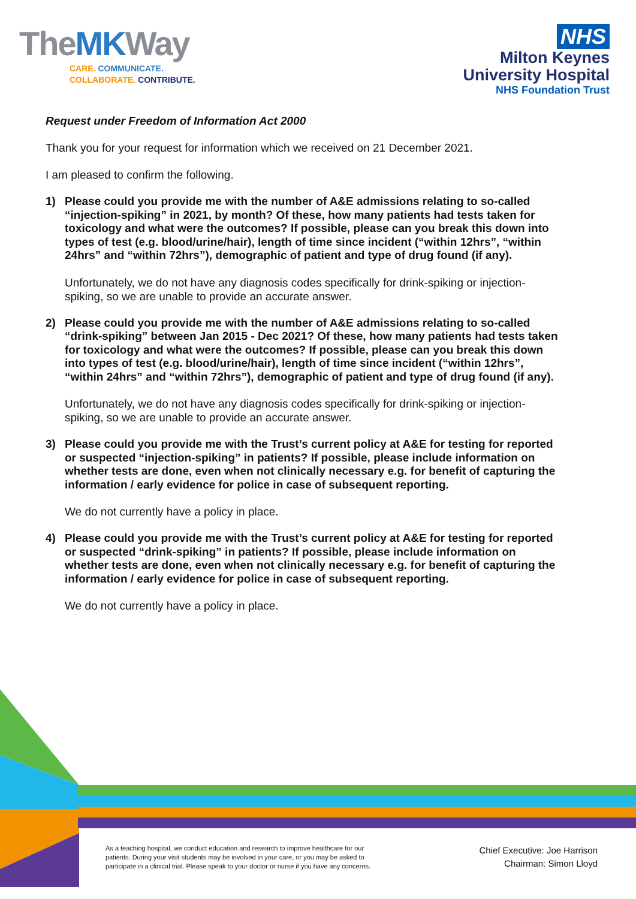The MKWay
CARE. COMMUNICATE.
COLLABORATE. CONTRIBUTE.
NHS
Milton Keynes
University Hospital
NHS Foundation Trust
Request under Freedom of Information Act 2000
Thank you for your request for information which we received on 21 December 2021.
I am pleased to confirm the following.
1) Please could you provide me with the number of A&E admissions relating to so-called “injection-spiking” in 2021, by month? Of these, how many patients had tests taken for toxicology and what were the outcomes? If possible, please can you break this down into types of test (e.g. blood/urine/hair), length of time since incident (“within 12hrs”, “within 24hrs” and “within 72hrs”), demographic of patient and type of drug found (if any).
Unfortunately, we do not have any diagnosis codes specifically for drink-spiking or injection-spiking, so we are unable to provide an accurate answer.
2) Please could you provide me with the number of A&E admissions relating to so-called “drink-spiking” between Jan 2015 - Dec 2021? Of these, how many patients had tests taken for toxicology and what were the outcomes? If possible, please can you break this down into types of test (e.g. blood/urine/hair), length of time since incident (“within 12hrs”, “within 24hrs” and “within 72hrs”), demographic of patient and type of drug found (if any).
Unfortunately, we do not have any diagnosis codes specifically for drink-spiking or injection-spiking, so we are unable to provide an accurate answer.
3) Please could you provide me with the Trust’s current policy at A&E for testing for reported or suspected “injection-spiking” in patients? If possible, please include information on whether tests are done, even when not clinically necessary e.g. for benefit of capturing the information / early evidence for police in case of subsequent reporting.
We do not currently have a policy in place.
4) Please could you provide me with the Trust’s current policy at A&E for testing for reported or suspected “drink-spiking” in patients? If possible, please include information on whether tests are done, even when not clinically necessary e.g. for benefit of capturing the information / early evidence for police in case of subsequent reporting.
We do not currently have a policy in place.
As a teaching hospital, we conduct education and research to improve healthcare for our patients. During your visit students may be involved in your care, or you may be asked to participate in a clinical trial. Please speak to your doctor or nurse if you have any concerns.
Chief Executive: Joe Harrison
Chairman: Simon Lloyd